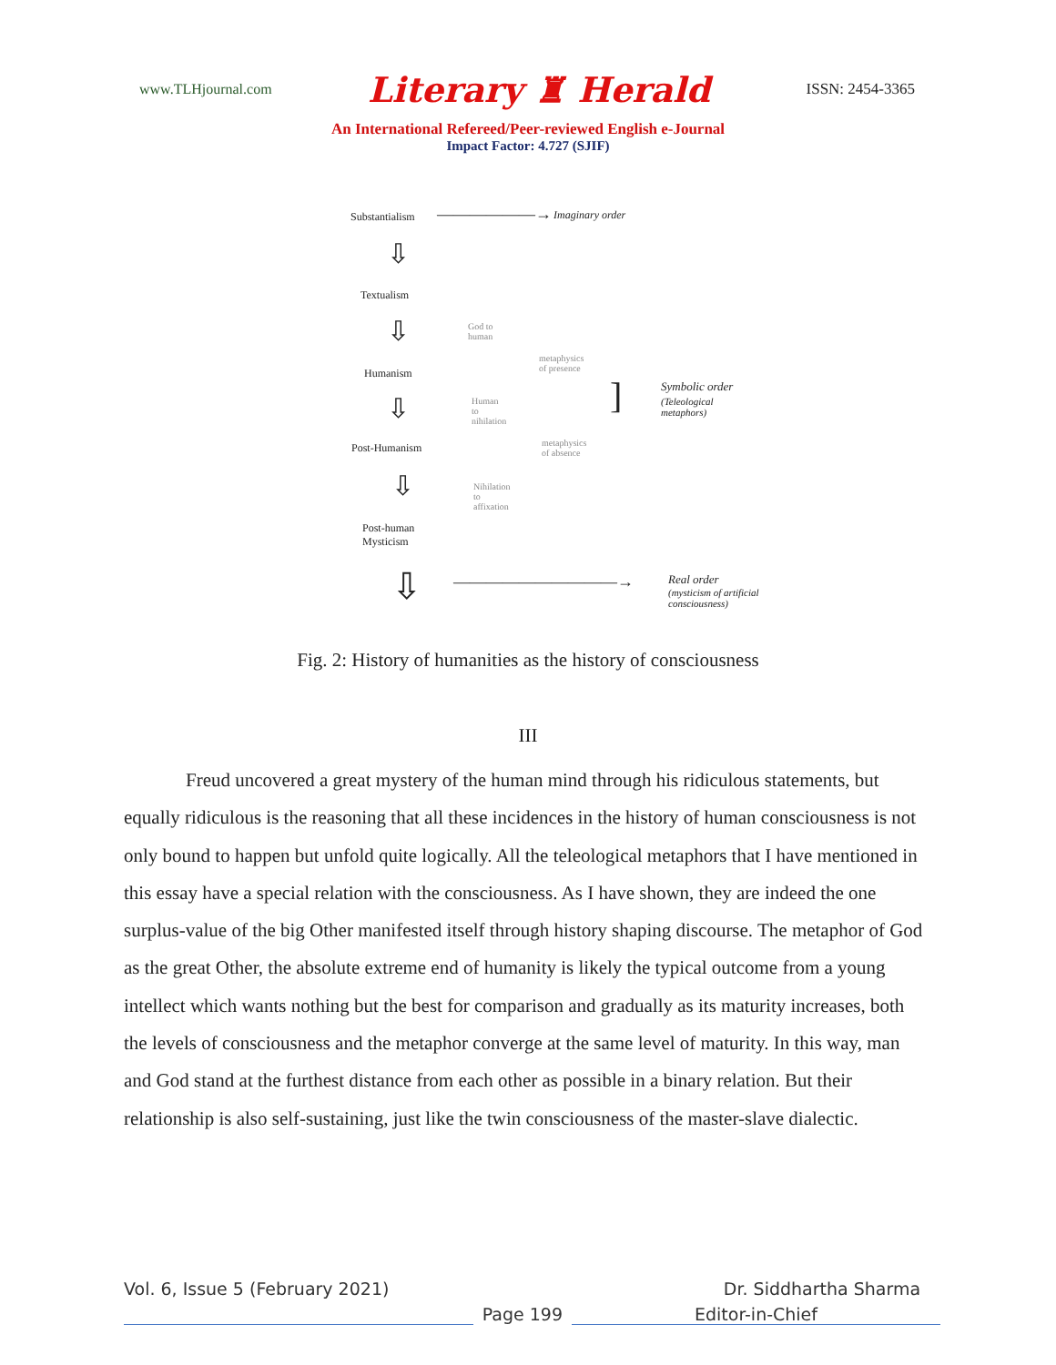www.TLHjournal.com Literary ♜ Herald ISSN: 2454-3365
An International Refereed/Peer-reviewed English e-Journal
Impact Factor: 4.727 (SJIF)
Substantialism ——————→ Imaginary order
Textualism
Humanism
Post-Humanism
Post-human
Mysticism
⇩
⇩
⇩
⇩
⇩
God to
human
metaphysics
of presence
Human
to
nihilation
metaphysics
of absence
Nihilation
to
affixation
] Symbolic order
(Teleological
metaphors)
——————————→ Real order
(mysticism of artificial
consciousness)
Fig. 2: History of humanities as the history of consciousness
III
Freud uncovered a great mystery of the human mind through his ridiculous statements, but equally ridiculous is the reasoning that all these incidences in the history of human consciousness is not only bound to happen but unfold quite logically. All the teleological metaphors that I have mentioned in this essay have a special relation with the consciousness. As I have shown, they are indeed the one surplus-value of the big Other manifested itself through history shaping discourse. The metaphor of God as the great Other, the absolute extreme end of humanity is likely the typical outcome from a young intellect which wants nothing but the best for comparison and gradually as its maturity increases, both the levels of consciousness and the metaphor converge at the same level of maturity. In this way, man and God stand at the furthest distance from each other as possible in a binary relation. But their relationship is also self-sustaining, just like the twin consciousness of the master-slave dialectic.
Vol. 6, Issue 5 (February 2021) Dr. Siddhartha Sharma
Page 199 Editor-in-Chief